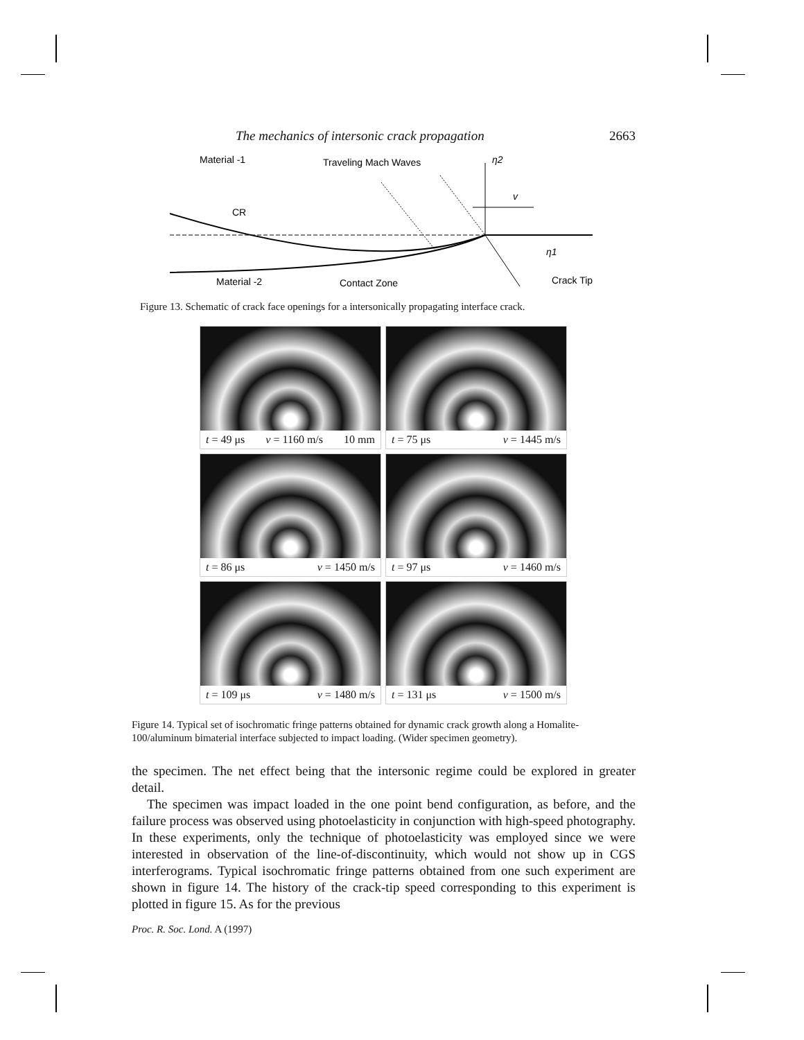The mechanics of intersonic crack propagation 2663
Material -1
Traveling Mach Waves
η2
v
CR
η1
Material -2
Contact Zone
Crack Tip
Figure 13. Schematic of crack face openings for a intersonically propagating interface crack.
t = 49 μs v = 1160 m/s 10 mm
t = 75 μs v = 1445 m/s
t = 86 μs v = 1450 m/s
t = 97 μs v = 1460 m/s
t = 109 μs v = 1480 m/s
t = 131 μs v = 1500 m/s
Figure 14. Typical set of isochromatic fringe patterns obtained for dynamic crack growth along a Homalite-100/aluminum bimaterial interface subjected to impact loading. (Wider specimen geometry).
the specimen. The net effect being that the intersonic regime could be explored in greater detail.
The specimen was impact loaded in the one point bend configuration, as before, and the failure process was observed using photoelasticity in conjunction with high-speed photography. In these experiments, only the technique of photoelasticity was employed since we were interested in observation of the line-of-discontinuity, which would not show up in CGS interferograms. Typical isochromatic fringe patterns obtained from one such experiment are shown in figure 14. The history of the crack-tip speed corresponding to this experiment is plotted in figure 15. As for the previous
Proc. R. Soc. Lond. A (1997)